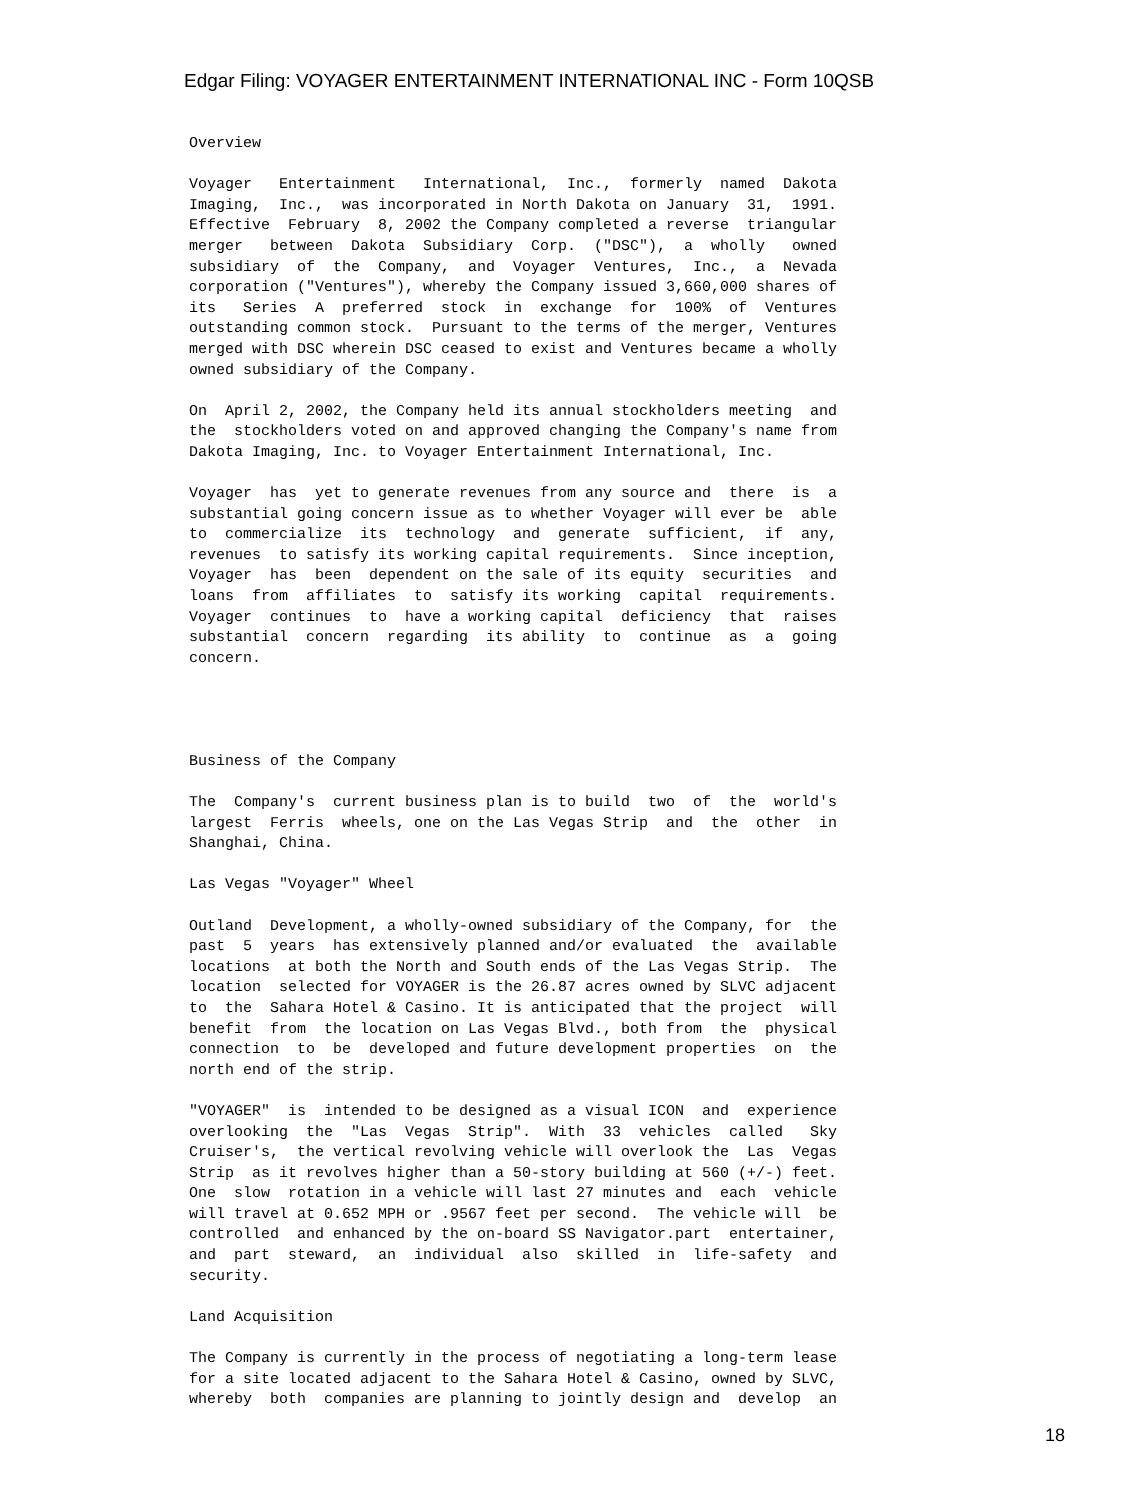Edgar Filing: VOYAGER ENTERTAINMENT INTERNATIONAL INC - Form 10QSB
Overview

Voyager   Entertainment   International,  Inc.,  formerly  named  Dakota
Imaging,  Inc.,  was incorporated in North Dakota on January  31,  1991.
Effective  February  8, 2002 the Company completed a reverse  triangular
merger   between  Dakota  Subsidiary  Corp.  ("DSC"),  a  wholly   owned
subsidiary  of  the  Company,  and  Voyager  Ventures,  Inc.,  a  Nevada
corporation ("Ventures"), whereby the Company issued 3,660,000 shares of
its   Series  A  preferred  stock  in  exchange  for  100%  of  Ventures
outstanding common stock.  Pursuant to the terms of the merger, Ventures
merged with DSC wherein DSC ceased to exist and Ventures became a wholly
owned subsidiary of the Company.

On  April 2, 2002, the Company held its annual stockholders meeting  and
the  stockholders voted on and approved changing the Company's name from
Dakota Imaging, Inc. to Voyager Entertainment International, Inc.

Voyager  has  yet to generate revenues from any source and  there  is  a
substantial going concern issue as to whether Voyager will ever be  able
to  commercialize  its  technology  and  generate  sufficient,  if  any,
revenues  to satisfy its working capital requirements.  Since inception,
Voyager  has  been  dependent on the sale of its equity  securities  and
loans  from  affiliates  to  satisfy its working  capital  requirements.
Voyager  continues  to  have a working capital  deficiency  that  raises
substantial  concern  regarding  its ability  to  continue  as  a  going
concern.




Business of the Company

The  Company's  current business plan is to build  two  of  the  world's
largest  Ferris  wheels, one on the Las Vegas Strip  and  the  other  in
Shanghai, China.

Las Vegas "Voyager" Wheel

Outland  Development, a wholly-owned subsidiary of the Company, for  the
past  5  years  has extensively planned and/or evaluated  the  available
locations  at both the North and South ends of the Las Vegas Strip.  The
location  selected for VOYAGER is the 26.87 acres owned by SLVC adjacent
to  the  Sahara Hotel & Casino. It is anticipated that the project  will
benefit  from  the location on Las Vegas Blvd., both from  the  physical
connection  to  be  developed and future development properties  on  the
north end of the strip.

"VOYAGER"  is  intended to be designed as a visual ICON  and  experience
overlooking  the  "Las  Vegas  Strip".  With  33  vehicles  called   Sky
Cruiser's,  the vertical revolving vehicle will overlook the  Las  Vegas
Strip  as it revolves higher than a 50-story building at 560 (+/-) feet.
One  slow  rotation in a vehicle will last 27 minutes and  each  vehicle
will travel at 0.652 MPH or .9567 feet per second.  The vehicle will  be
controlled  and enhanced by the on-board SS Navigator.part  entertainer,
and  part  steward,  an  individual  also  skilled  in  life-safety  and
security.

Land Acquisition

The Company is currently in the process of negotiating a long-term lease
for a site located adjacent to the Sahara Hotel & Casino, owned by SLVC,
whereby  both  companies are planning to jointly design and  develop  an
18